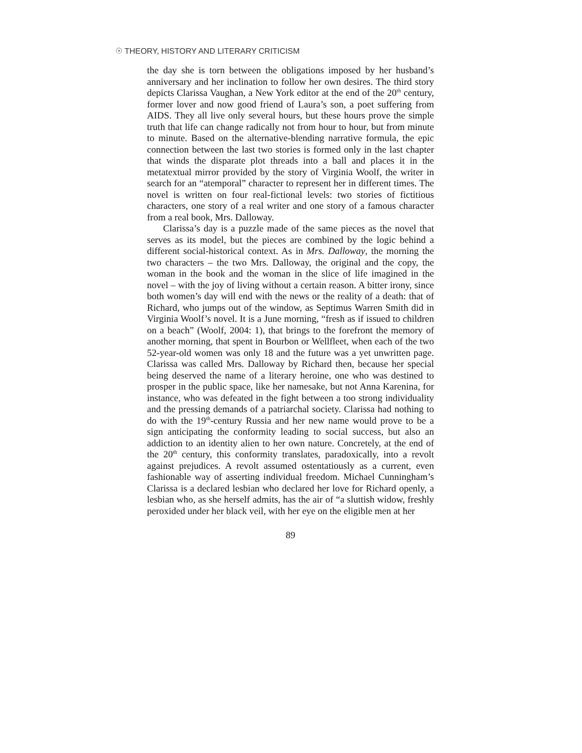☉ THEORY, HISTORY AND LITERARY CRITICISM
the day she is torn between the obligations imposed by her husband’s anniversary and her inclination to follow her own desires. The third story depicts Clarissa Vaughan, a New York editor at the end of the 20<sup>th</sup> century, former lover and now good friend of Laura’s son, a poet suffering from AIDS. They all live only several hours, but these hours prove the simple truth that life can change radically not from hour to hour, but from minute to minute. Based on the alternative-blending narrative formula, the epic connection between the last two stories is formed only in the last chapter that winds the disparate plot threads into a ball and places it in the metatextual mirror provided by the story of Virginia Woolf, the writer in search for an “atemporal” character to represent her in different times. The novel is written on four real-fictional levels: two stories of fictitious characters, one story of a real writer and one story of a famous character from a real book, Mrs. Dalloway.
Clarissa’s day is a puzzle made of the same pieces as the novel that serves as its model, but the pieces are combined by the logic behind a different social-historical context. As in Mrs. Dalloway, the morning the two characters – the two Mrs. Dalloway, the original and the copy, the woman in the book and the woman in the slice of life imagined in the novel – with the joy of living without a certain reason. A bitter irony, since both women’s day will end with the news or the reality of a death: that of Richard, who jumps out of the window, as Septimus Warren Smith did in Virginia Woolf’s novel. It is a June morning, “fresh as if issued to children on a beach” (Woolf, 2004: 1), that brings to the forefront the memory of another morning, that spent in Bourbon or Wellfleet, when each of the two 52-year-old women was only 18 and the future was a yet unwritten page. Clarissa was called Mrs. Dalloway by Richard then, because her special being deserved the name of a literary heroine, one who was destined to prosper in the public space, like her namesake, but not Anna Karenina, for instance, who was defeated in the fight between a too strong individuality and the pressing demands of a patriarchal society. Clarissa had nothing to do with the 19<sup>th</sup>-century Russia and her new name would prove to be a sign anticipating the conformity leading to social success, but also an addiction to an identity alien to her own nature. Concretely, at the end of the 20<sup>th</sup> century, this conformity translates, paradoxically, into a revolt against prejudices. A revolt assumed ostentatiously as a current, even fashionable way of asserting individual freedom. Michael Cunningham’s Clarissa is a declared lesbian who declared her love for Richard openly, a lesbian who, as she herself admits, has the air of “a sluttish widow, freshly peroxided under her black veil, with her eye on the eligible men at her
89